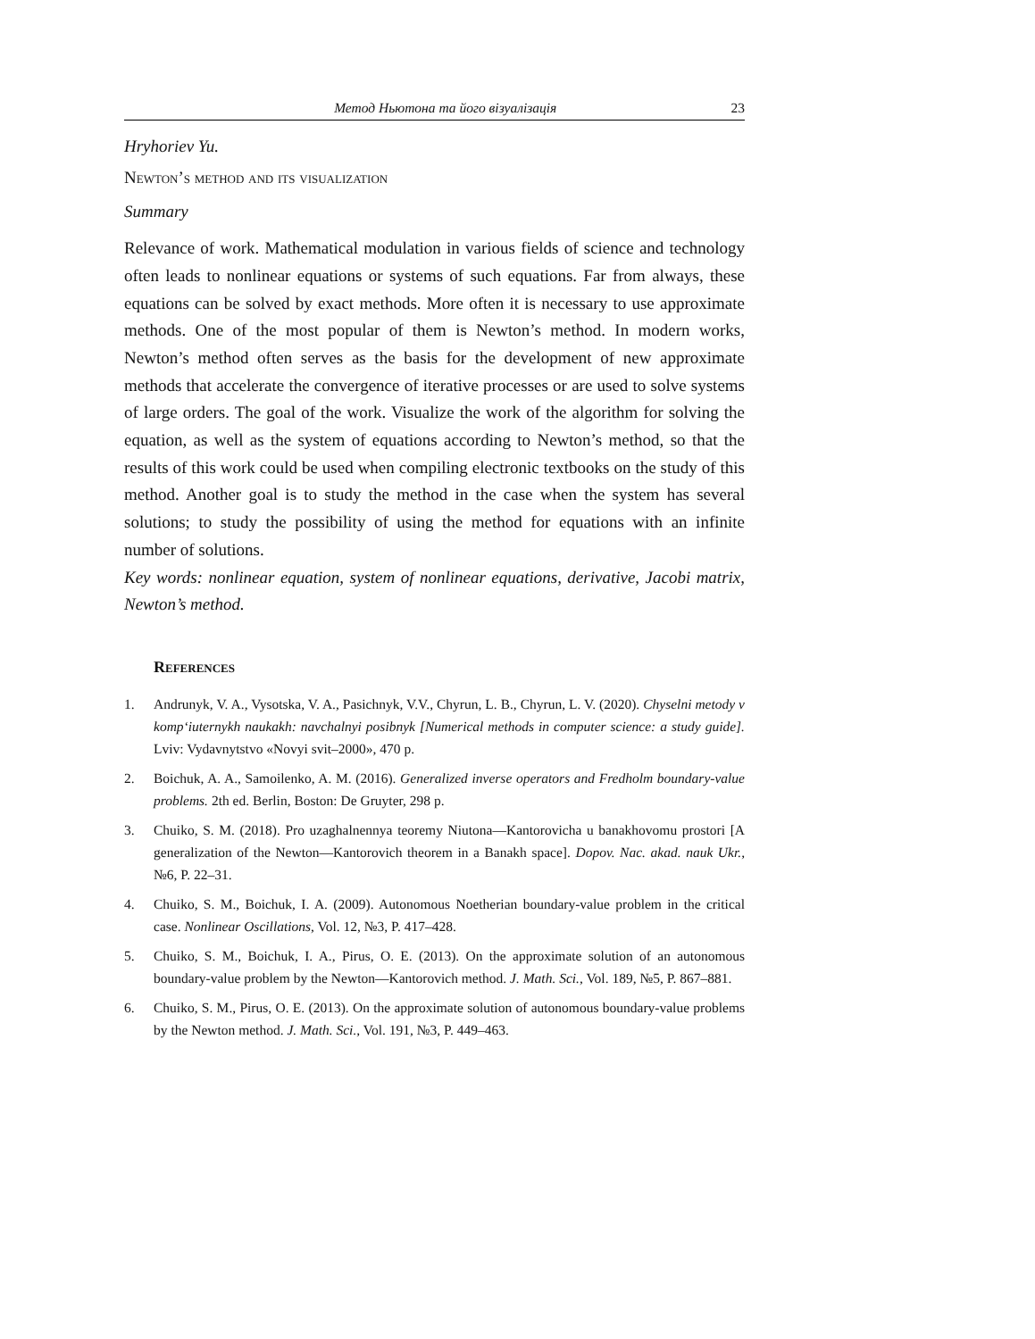Метод Ньютона та його візуалізація 23
Hryhoriev Yu.
Newton’s method and its visualization
Summary
Relevance of work. Mathematical modulation in various fields of science and technology often leads to nonlinear equations or systems of such equations. Far from always, these equations can be solved by exact methods. More often it is necessary to use approximate methods. One of the most popular of them is Newton’s method. In modern works, Newton’s method often serves as the basis for the development of new approximate methods that accelerate the convergence of iterative processes or are used to solve systems of large orders. The goal of the work. Visualize the work of the algorithm for solving the equation, as well as the system of equations according to Newton’s method, so that the results of this work could be used when compiling electronic textbooks on the study of this method. Another goal is to study the method in the case when the system has several solutions; to study the possibility of using the method for equations with an infinite number of solutions.
Key words: nonlinear equation, system of nonlinear equations, derivative, Jacobi matrix, Newton’s method.
References
1. Andrunyk, V. A., Vysotska, V. A., Pasichnyk, V.V., Chyrun, L. B., Chyrun, L. V. (2020). Chyselni metody v komp‘iuternykh naukakh: navchalnyi posibnyk [Numerical methods in computer science: a study guide]. Lviv: Vydavnytstvo «Novyi svit–2000», 470 p.
2. Boichuk, A. A., Samoilenko, A. M. (2016). Generalized inverse operators and Fredholm boundary-value problems. 2th ed. Berlin, Boston: De Gruyter, 298 p.
3. Chuiko, S. M. (2018). Pro uzaghalnennya teoremy Niutona—Kantorovicha u banakhovomu prostori [A generalization of the Newton—Kantorovich theorem in a Banakh space]. Dopov. Nac. akad. nauk Ukr., №6, P. 22–31.
4. Chuiko, S. M., Boichuk, I. A. (2009). Autonomous Noetherian boundary-value problem in the critical case. Nonlinear Oscillations, Vol. 12, №3, P. 417–428.
5. Chuiko, S. M., Boichuk, I. A., Pirus, O. E. (2013). On the approximate solution of an autonomous boundary-value problem by the Newton—Kantorovich method. J. Math. Sci., Vol. 189, №5, P. 867–881.
6. Chuiko, S. M., Pirus, O. E. (2013). On the approximate solution of autonomous boundary-value problems by the Newton method. J. Math. Sci., Vol. 191, №3, P. 449–463.